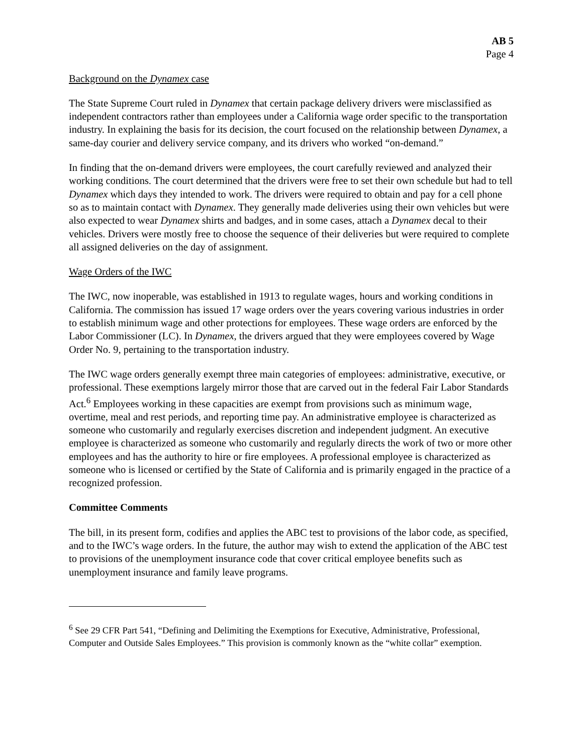AB 5
Page 4
Background on the Dynamex case
The State Supreme Court ruled in Dynamex that certain package delivery drivers were misclassified as independent contractors rather than employees under a California wage order specific to the transportation industry. In explaining the basis for its decision, the court focused on the relationship between Dynamex, a same-day courier and delivery service company, and its drivers who worked “on-demand.”
In finding that the on-demand drivers were employees, the court carefully reviewed and analyzed their working conditions. The court determined that the drivers were free to set their own schedule but had to tell Dynamex which days they intended to work. The drivers were required to obtain and pay for a cell phone so as to maintain contact with Dynamex. They generally made deliveries using their own vehicles but were also expected to wear Dynamex shirts and badges, and in some cases, attach a Dynamex decal to their vehicles. Drivers were mostly free to choose the sequence of their deliveries but were required to complete all assigned deliveries on the day of assignment.
Wage Orders of the IWC
The IWC, now inoperable, was established in 1913 to regulate wages, hours and working conditions in California. The commission has issued 17 wage orders over the years covering various industries in order to establish minimum wage and other protections for employees. These wage orders are enforced by the Labor Commissioner (LC). In Dynamex, the drivers argued that they were employees covered by Wage Order No. 9, pertaining to the transportation industry.
The IWC wage orders generally exempt three main categories of employees: administrative, executive, or professional. These exemptions largely mirror those that are carved out in the federal Fair Labor Standards Act.<sup>6</sup> Employees working in these capacities are exempt from provisions such as minimum wage, overtime, meal and rest periods, and reporting time pay. An administrative employee is characterized as someone who customarily and regularly exercises discretion and independent judgment. An executive employee is characterized as someone who customarily and regularly directs the work of two or more other employees and has the authority to hire or fire employees. A professional employee is characterized as someone who is licensed or certified by the State of California and is primarily engaged in the practice of a recognized profession.
Committee Comments
The bill, in its present form, codifies and applies the ABC test to provisions of the labor code, as specified, and to the IWC’s wage orders. In the future, the author may wish to extend the application of the ABC test to provisions of the unemployment insurance code that cover critical employee benefits such as unemployment insurance and family leave programs.
<sup>6</sup> See 29 CFR Part 541, “Defining and Delimiting the Exemptions for Executive, Administrative, Professional, Computer and Outside Sales Employees.” This provision is commonly known as the “white collar” exemption.